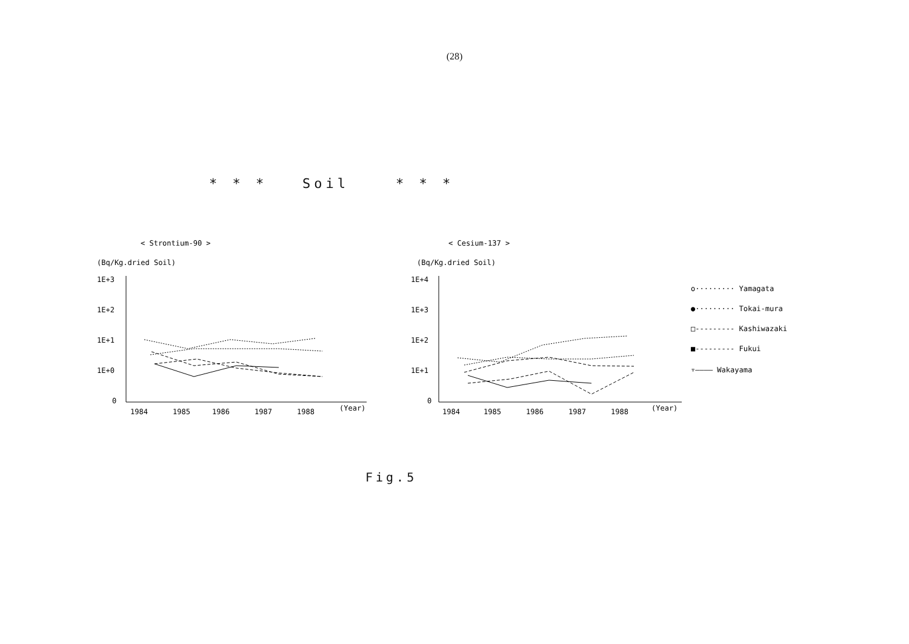(28)
* * * Soil * * *
< Strontium-90 >
(Bq/Kg.dried Soil)
1E+3
1E+2
1E+1
1E+0
0
1984
1985
1986
1987
1988
(Year)
< Cesium-137 >
(Bq/Kg.dried Soil)
1E+4
1E+3
1E+2
1E+1
0
1984
1985
1986
1987
1988
(Year)
o········· Yamagata
●········· Tokai-mura
□--------- Kashiwazaki
■--------- Fukui
▿———— Wakayama
Fig.5